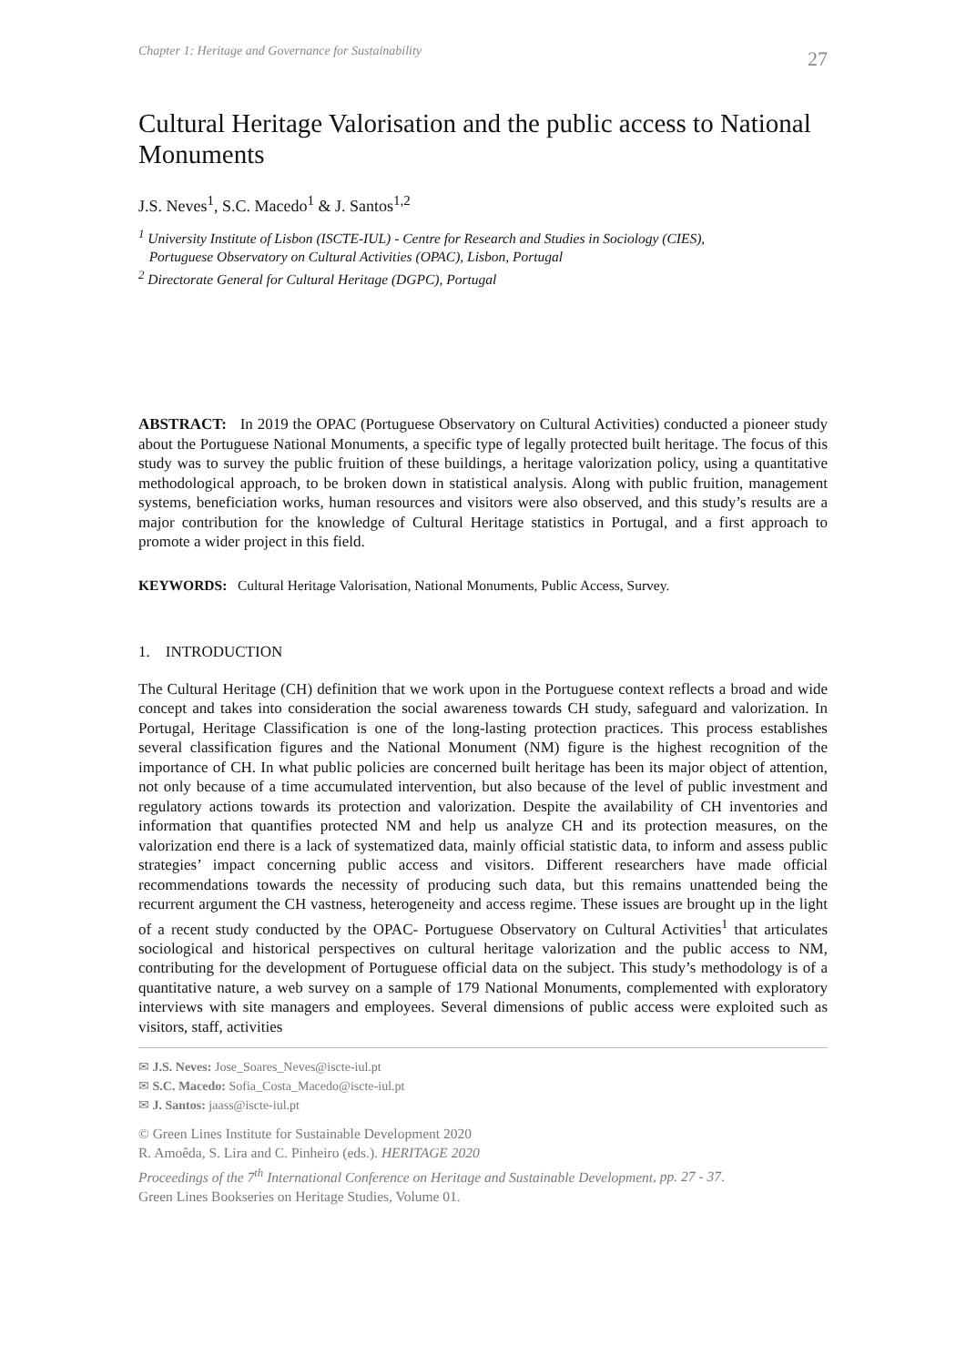Chapter 1: Heritage and Governance for Sustainability 27
Cultural Heritage Valorisation and the public access to National Monuments
J.S. Neves<sup>1</sup>, S.C. Macedo<sup>1</sup> & J. Santos<sup>1,2</sup>
<sup>1</sup> University Institute of Lisbon (ISCTE-IUL) - Centre for Research and Studies in Sociology (CIES),
Portuguese Observatory on Cultural Activities (OPAC), Lisbon, Portugal
<sup>2</sup> Directorate General for Cultural Heritage (DGPC), Portugal
ABSTRACT: In 2019 the OPAC (Portuguese Observatory on Cultural Activities) conducted a pioneer study about the Portuguese National Monuments, a specific type of legally protected built heritage. The focus of this study was to survey the public fruition of these buildings, a heritage valorization policy, using a quantitative methodological approach, to be broken down in statistical analysis. Along with public fruition, management systems, beneficiation works, human resources and visitors were also observed, and this study’s results are a major contribution for the knowledge of Cultural Heritage statistics in Portugal, and a first approach to promote a wider project in this field.
KEYWORDS: Cultural Heritage Valorisation, National Monuments, Public Access, Survey.
1. INTRODUCTION
The Cultural Heritage (CH) definition that we work upon in the Portuguese context reflects a broad and wide concept and takes into consideration the social awareness towards CH study, safeguard and valorization. In Portugal, Heritage Classification is one of the long-lasting protection practices. This process establishes several classification figures and the National Monument (NM) figure is the highest recognition of the importance of CH. In what public policies are concerned built heritage has been its major object of attention, not only because of a time accumulated intervention, but also because of the level of public investment and regulatory actions towards its protection and valorization. Despite the availability of CH inventories and information that quantifies protected NM and help us analyze CH and its protection measures, on the valorization end there is a lack of systematized data, mainly official statistic data, to inform and assess public strategies’ impact concerning public access and visitors. Different researchers have made official recommendations towards the necessity of producing such data, but this remains unattended being the recurrent argument the CH vastness, heterogeneity and access regime. These issues are brought up in the light of a recent study conducted by the OPAC- Portuguese Observatory on Cultural Activities<sup>1</sup> that articulates sociological and historical perspectives on cultural heritage valorization and the public access to NM, contributing for the development of Portuguese official data on the subject. This study’s methodology is of a quantitative nature, a web survey on a sample of 179 National Monuments, complemented with exploratory interviews with site managers and employees. Several dimensions of public access were exploited such as visitors, staff, activities
✉ J.S. Neves: Jose_Soares_Neves@iscte-iul.pt
✉ S.C. Macedo: Sofia_Costa_Macedo@iscte-iul.pt
✉ J. Santos: jaass@iscte-iul.pt
© Green Lines Institute for Sustainable Development 2020
R. Amoêda, S. Lira and C. Pinheiro (eds.). HERITAGE 2020
Proceedings of the 7<sup>th</sup> International Conference on Heritage and Sustainable Development, pp. 27 - 37.
Green Lines Bookseries on Heritage Studies, Volume 01.